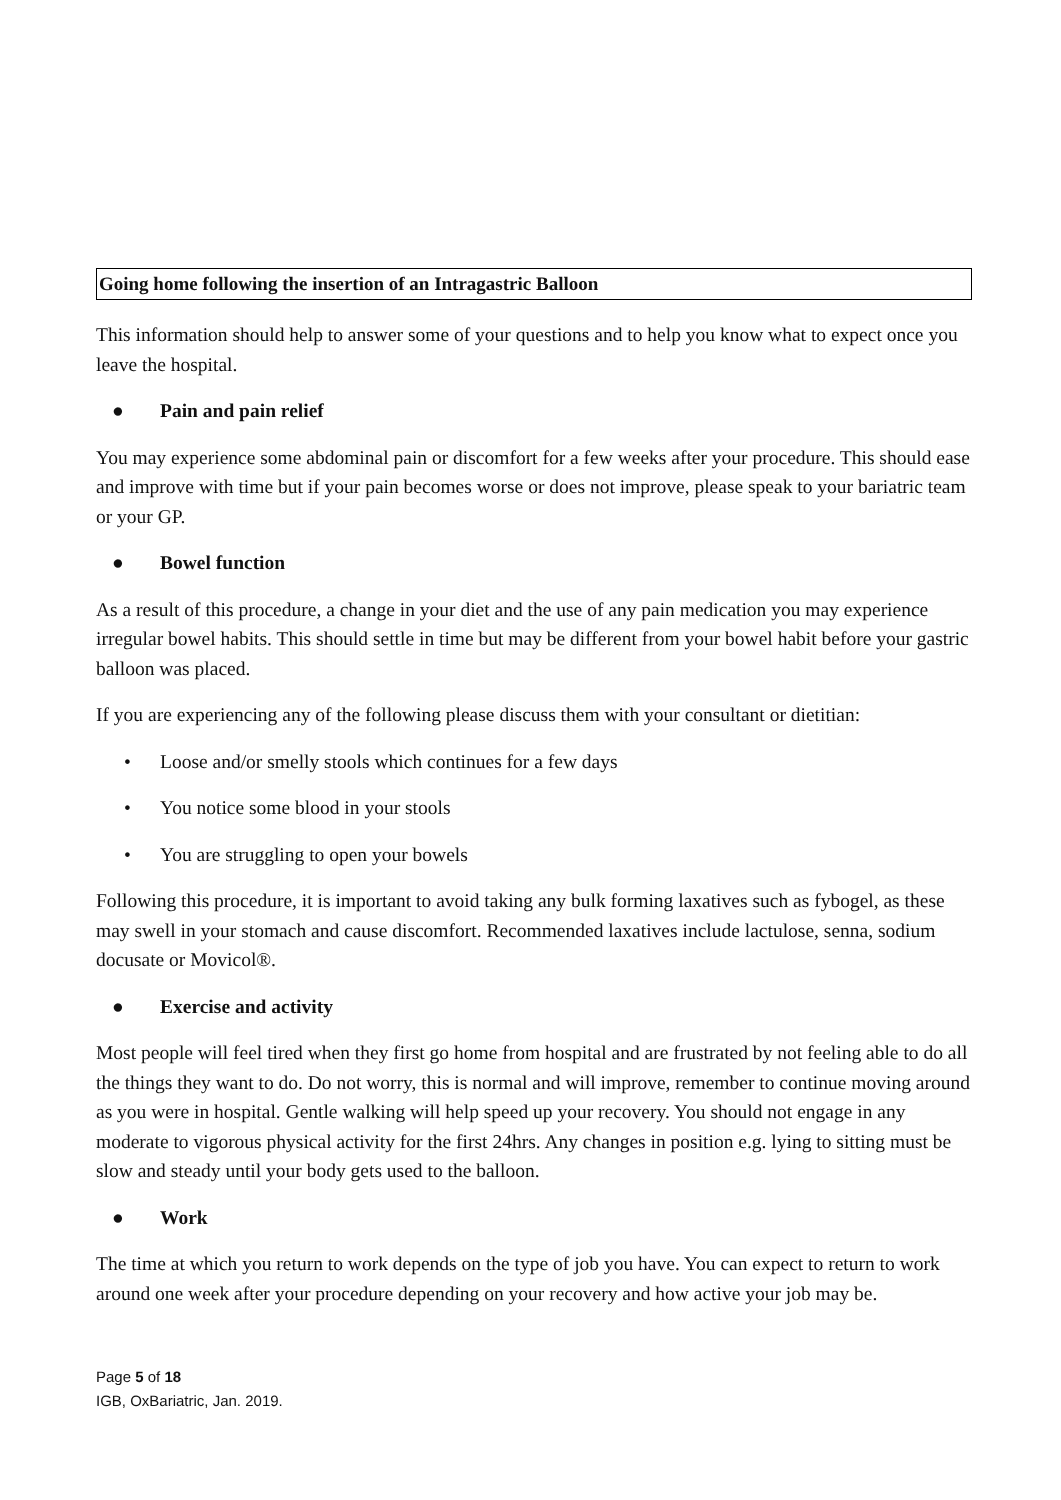Going home following the insertion of an Intragastric Balloon
This information should help to answer some of your questions and to help you know what to expect once you leave the hospital.
● Pain and pain relief
You may experience some abdominal pain or discomfort for a few weeks after your procedure. This should ease and improve with time but if your pain becomes worse or does not improve, please speak to your bariatric team or your GP.
● Bowel function
As a result of this procedure, a change in your diet and the use of any pain medication you may experience irregular bowel habits. This should settle in time but may be different from your bowel habit before your gastric balloon was placed.
If you are experiencing any of the following please discuss them with your consultant or dietitian:
• Loose and/or smelly stools which continues for a few days
• You notice some blood in your stools
• You are struggling to open your bowels
Following this procedure, it is important to avoid taking any bulk forming laxatives such as fybogel, as these may swell in your stomach and cause discomfort. Recommended laxatives include lactulose, senna, sodium docusate or Movicol®.
● Exercise and activity
Most people will feel tired when they first go home from hospital and are frustrated by not feeling able to do all the things they want to do. Do not worry, this is normal and will improve, remember to continue moving around as you were in hospital. Gentle walking will help speed up your recovery. You should not engage in any moderate to vigorous physical activity for the first 24hrs. Any changes in position e.g. lying to sitting must be slow and steady until your body gets used to the balloon.
● Work
The time at which you return to work depends on the type of job you have. You can expect to return to work around one week after your procedure depending on your recovery and how active your job may be.
Page 5 of 18
IGB, OxBariatric, Jan. 2019.